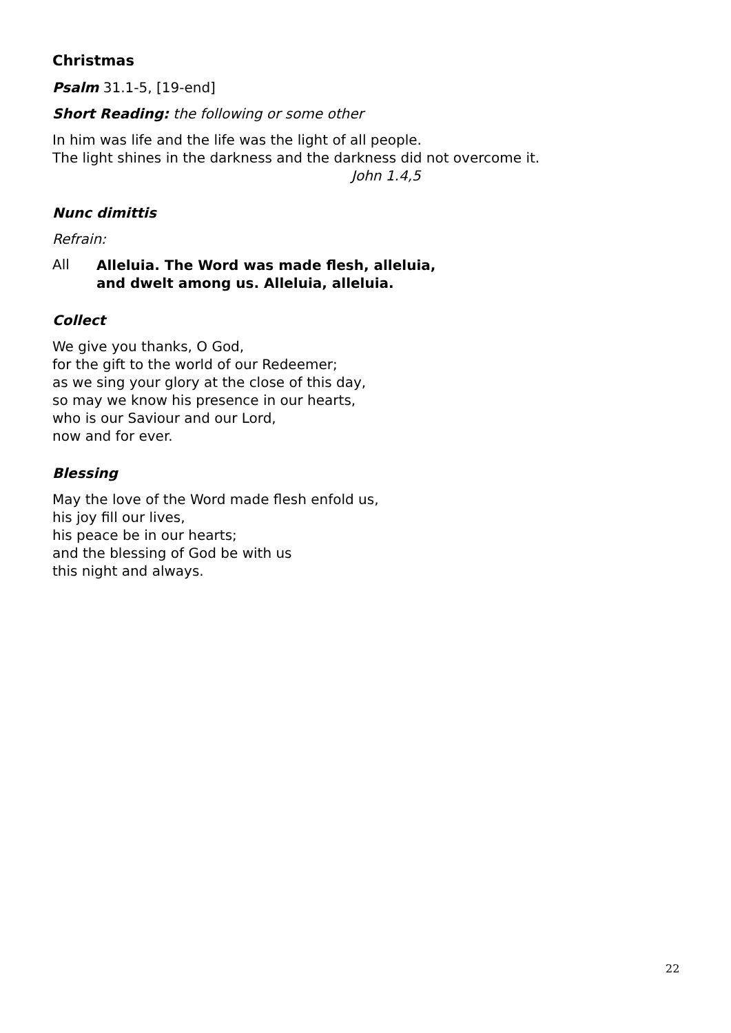Christmas
Psalm 31.1-5, [19-end]
Short Reading: the following or some other
In him was life and the life was the light of all people.
The light shines in the darkness and the darkness did not overcome it.
John 1.4,5
Nunc dimittis
Refrain:
All
Alleluia. The Word was made flesh, alleluia,
and dwelt among us. Alleluia, alleluia.
Collect
We give you thanks, O God,
for the gift to the world of our Redeemer;
as we sing your glory at the close of this day,
so may we know his presence in our hearts,
who is our Saviour and our Lord,
now and for ever.
Blessing
May the love of the Word made flesh enfold us,
his joy fill our lives,
his peace be in our hearts;
and the blessing of God be with us
this night and always.
22